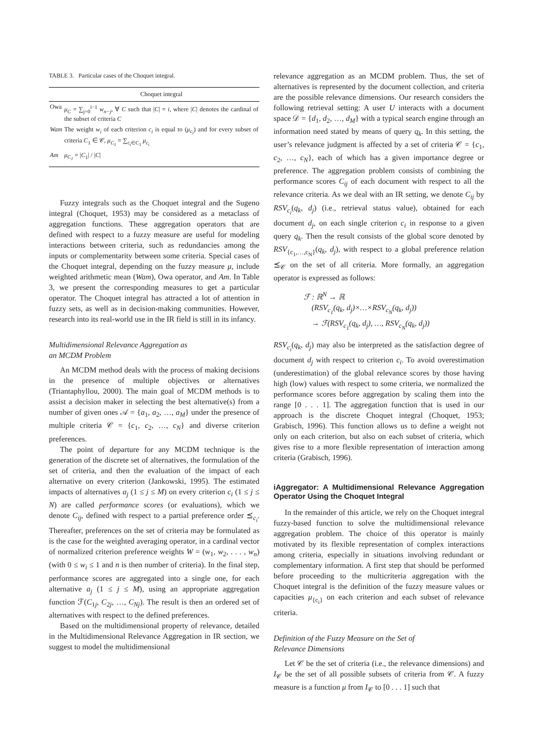TABLE 3. Particular cases of the Choquet integral.
| | Choquet integral |
| --- | --- |
| Owa | μ<sub>C</sub> = ∑<sub>j=0</sub><sup>i−1</sup> w<sub>n−j</sub> , ∀ C such that / C / = i , where / C / denotes the cardinal of the subset of criteria C |
| Wam | The weight w<sub>i</sub> of each criterion c<sub>i</sub> is equal to ( μ<sub>c<sub>i</sub></sub> ) and for every subset of criteria C<sub>1</sub> ∈ 𝒞, μ<sub>C<sub>1</sub></sub> = ∑<sub>c<sub>i</sub>∈C<sub>1</sub></sub> μ<sub>c<sub>i</sub></sub> |
| Am | μ<sub>C<sub>1</sub></sub> = / C<sub>1</sub>/ / / C / |
Fuzzy integrals such as the Choquet integral and the Sugeno integral (Choquet, 1953) may be considered as a metaclass of aggregation functions. These aggregation operators that are defined with respect to a fuzzy measure are useful for modeling interactions between criteria, such as redundancies among the inputs or complementarity between some criteria. Special cases of the Choquet integral, depending on the fuzzy measure μ, include weighted arithmetic mean (Wam), Owa operator, and Am. In Table 3, we present the corresponding measures to get a particular operator. The Choquet integral has attracted a lot of attention in fuzzy sets, as well as in decision-making communities. However, research into its real-world use in the IR field is still in its infancy.
Multidimensional Relevance Aggregation as
an MCDM Problem
An MCDM method deals with the process of making decisions in the presence of multiple objectives or alternatives (Triantaphyllou, 2000). The main goal of MCDM methods is to assist a decision maker in selecting the best alternative(s) from a number of given ones 𝒜 = {a<sub>1</sub>, a<sub>2</sub>, …, a<sub>M</sub>} under the presence of multiple criteria 𝒞 = {c<sub>1</sub>, c<sub>2</sub>, …, c<sub>N</sub>} and diverse criterion preferences.
The point of departure for any MCDM technique is the generation of the discrete set of alternatives, the formulation of the set of criteria, and then the evaluation of the impact of each alternative on every criterion (Jankowski, 1995). The estimated impacts of alternatives a<sub>j</sub> (1 ≤ j ≤ M) on every criterion c<sub>i</sub> (1 ≤ j ≤ N) are called performance scores (or evaluations), which we denote C<sub>ij</sub>, defined with respect to a partial preference order ⪯<sub>c<sub>i</sub></sub>. Thereafter, preferences on the set of criteria may be formulated as is the case for the weighted averaging operator, in a cardinal vector of normalized criterion preference weights W = (w<sub>1</sub>, w<sub>2</sub>, . . . , w<sub>n</sub>) (with 0 ≤ w<sub>i</sub> ≤ 1 and n is then number of criteria). In the final step, performance scores are aggregated into a single one, for each alternative a<sub>j</sub> (1 ≤ j ≤ M), using an appropriate aggregation function ℱ(C<sub>1j</sub>, C<sub>2j</sub>, …, C<sub>Nj</sub>). The result is then an ordered set of alternatives with respect to the defined preferences.
Based on the multidimensional property of relevance, detailed in the Multidimensional Relevance Aggregation in IR section, we suggest to model the multidimensional
relevance aggregation as an MCDM problem. Thus, the set of alternatives is represented by the document collection, and criteria are the possible relevance dimensions. Our research considers the following retrieval setting: A user U interacts with a document space 𝒟 = {d<sub>1</sub>, d<sub>2</sub>, …, d<sub>M</sub>} with a typical search engine through an information need stated by means of query q<sub>k</sub>. In this setting, the user’s relevance judgment is affected by a set of criteria 𝒞 = {c<sub>1</sub>, c<sub>2</sub>, …, c<sub>N</sub>}, each of which has a given importance degree or preference. The aggregation problem consists of combining the performance scores C<sub>ij</sub> of each document with respect to all the relevance criteria. As we deal with an IR setting, we denote C<sub>ij</sub> by RSV<sub>c<sub>i</sub></sub>(q<sub>k</sub>, d<sub>j</sub>) (i.e., retrieval status value), obtained for each document d<sub>j</sub>, on each single criterion c<sub>i</sub> in response to a given query q<sub>k</sub>. Then the result consists of the global score denoted by RSV<sub>{c<sub>1</sub>,…,c<sub>N</sub>}</sub>(q<sub>k</sub>, d<sub>j</sub>), with respect to a global preference relation ⪯<sub>𝒞</sub> on the set of all criteria. More formally, an aggregation operator is expressed as follows:
ℱ : ℝ<sup>N</sup> → ℝ
(RSV<sub>c<sub>1</sub></sub>(q<sub>k</sub>, d<sub>j</sub>)×…×RSV<sub>c<sub>N</sub></sub>(q<sub>k</sub>, d<sub>j</sub>))
→ ℱ(RSV<sub>c<sub>1</sub></sub>(q<sub>k</sub>, d<sub>j</sub>), …, RSV<sub>c<sub>N</sub></sub>(q<sub>k</sub>, d<sub>j</sub>))
RSV<sub>c<sub>i</sub></sub>(q<sub>k</sub>, d<sub>j</sub>) may also be interpreted as the satisfaction degree of document d<sub>j</sub> with respect to criterion c<sub>i</sub>. To avoid overestimation (underestimation) of the global relevance scores by those having high (low) values with respect to some criteria, we normalized the performance scores before aggregation by scaling them into the range [0 . . . 1]. The aggregation function that is used in our approach is the discrete Choquet integral (Choquet, 1953; Grabisch, 1996). This function allows us to define a weight not only on each criterion, but also on each subset of criteria, which gives rise to a more flexible representation of interaction among criteria (Grabisch, 1996).
iAggregator: A Multidimensional Relevance Aggregation Operator Using the Choquet Integral
In the remainder of this article, we rely on the Choquet integral fuzzy-based function to solve the multidimensional relevance aggregation problem. The choice of this operator is mainly motivated by its flexible representation of complex interactions among criteria, especially in situations involving redundant or complementary information. A first step that should be performed before proceeding to the multicriteria aggregation with the Choquet integral is the definition of the fuzzy measure values or capacities μ<sub>{c<sub>i</sub>}</sub> on each criterion and each subset of relevance criteria.
Definition of the Fuzzy Measure on the Set of
Relevance Dimensions
Let 𝒞 be the set of criteria (i.e., the relevance dimensions) and I<sub>𝒞</sub> be the set of all possible subsets of criteria from 𝒞. A fuzzy measure is a function μ from I<sub>𝒞</sub> to [0 . . . 1] such that